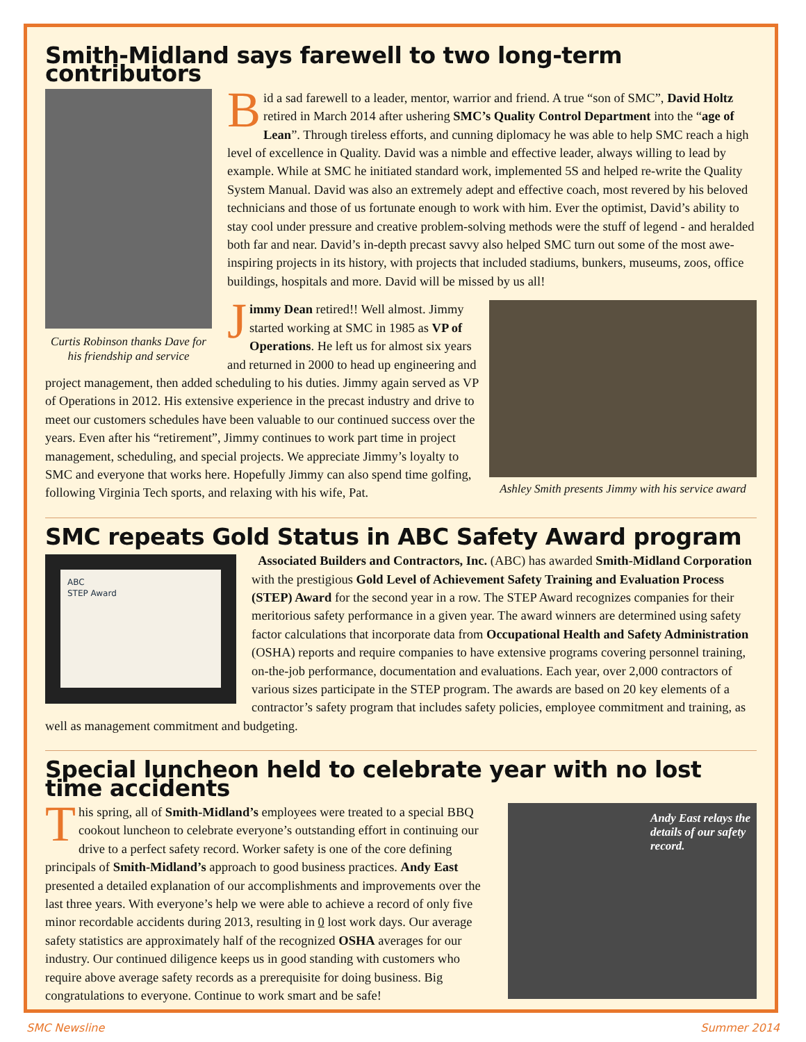Smith-Midland says farewell to two long-term contributors
Curtis Robinson thanks Dave for his friendship and service
Bid a sad farewell to a leader, mentor, warrior and friend. A true “son of SMC”, David Holtz retired in March 2014 after ushering SMC’s Quality Control Department into the “age of Lean”. Through tireless efforts, and cunning diplomacy he was able to help SMC reach a high level of excellence in Quality. David was a nimble and effective leader, always willing to lead by example. While at SMC he initiated standard work, implemented 5S and helped re-write the Quality System Manual. David was also an extremely adept and effective coach, most revered by his beloved technicians and those of us fortunate enough to work with him. Ever the optimist, David’s ability to stay cool under pressure and creative problem-solving methods were the stuff of legend - and heralded both far and near. David’s in-depth precast savvy also helped SMC turn out some of the most awe-inspiring projects in its history, with projects that included stadiums, bunkers, museums, zoos, office buildings, hospitals and more. David will be missed by us all!
Ashley Smith presents Jimmy with his service award
Jimmy Dean retired!! Well almost. Jimmy started working at SMC in 1985 as VP of Operations. He left us for almost six years and returned in 2000 to head up engineering and project management, then added scheduling to his duties. Jimmy again served as VP of Operations in 2012. His extensive experience in the precast industry and drive to meet our customers schedules have been valuable to our continued success over the years. Even after his “retirement”, Jimmy continues to work part time in project management, scheduling, and special projects. We appreciate Jimmy’s loyalty to SMC and everyone that works here. Hopefully Jimmy can also spend time golfing, following Virginia Tech sports, and relaxing with his wife, Pat.
SMC repeats Gold Status in ABC Safety Award program
ABC
STEP Award
Associated Builders and Contractors, Inc. (ABC) has awarded Smith-Midland Corporation with the prestigious Gold Level of Achievement Safety Training and Evaluation Process (STEP) Award for the second year in a row. The STEP Award recognizes companies for their meritorious safety performance in a given year. The award winners are determined using safety factor calculations that incorporate data from Occupational Health and Safety Administration (OSHA) reports and require companies to have extensive programs covering personnel training, on-the-job performance, documentation and evaluations. Each year, over 2,000 contractors of various sizes participate in the STEP program. The awards are based on 20 key elements of a contractor’s safety program that includes safety policies, employee commitment and training, as well as management commitment and budgeting.
Special luncheon held to celebrate year with no lost time accidents
Andy East relays the details of our safety record.
This spring, all of Smith-Midland’s employees were treated to a special BBQ cookout luncheon to celebrate everyone’s outstanding effort in continuing our drive to a perfect safety record. Worker safety is one of the core defining principals of Smith-Midland’s approach to good business practices. Andy East presented a detailed explanation of our accomplishments and improvements over the last three years. With everyone’s help we were able to achieve a record of only five minor recordable accidents during 2013, resulting in 0 lost work days. Our average safety statistics are approximately half of the recognized OSHA averages for our industry. Our continued diligence keeps us in good standing with customers who require above average safety records as a prerequisite for doing business. Big congratulations to everyone. Continue to work smart and be safe!
SMC Newsline Summer 2014